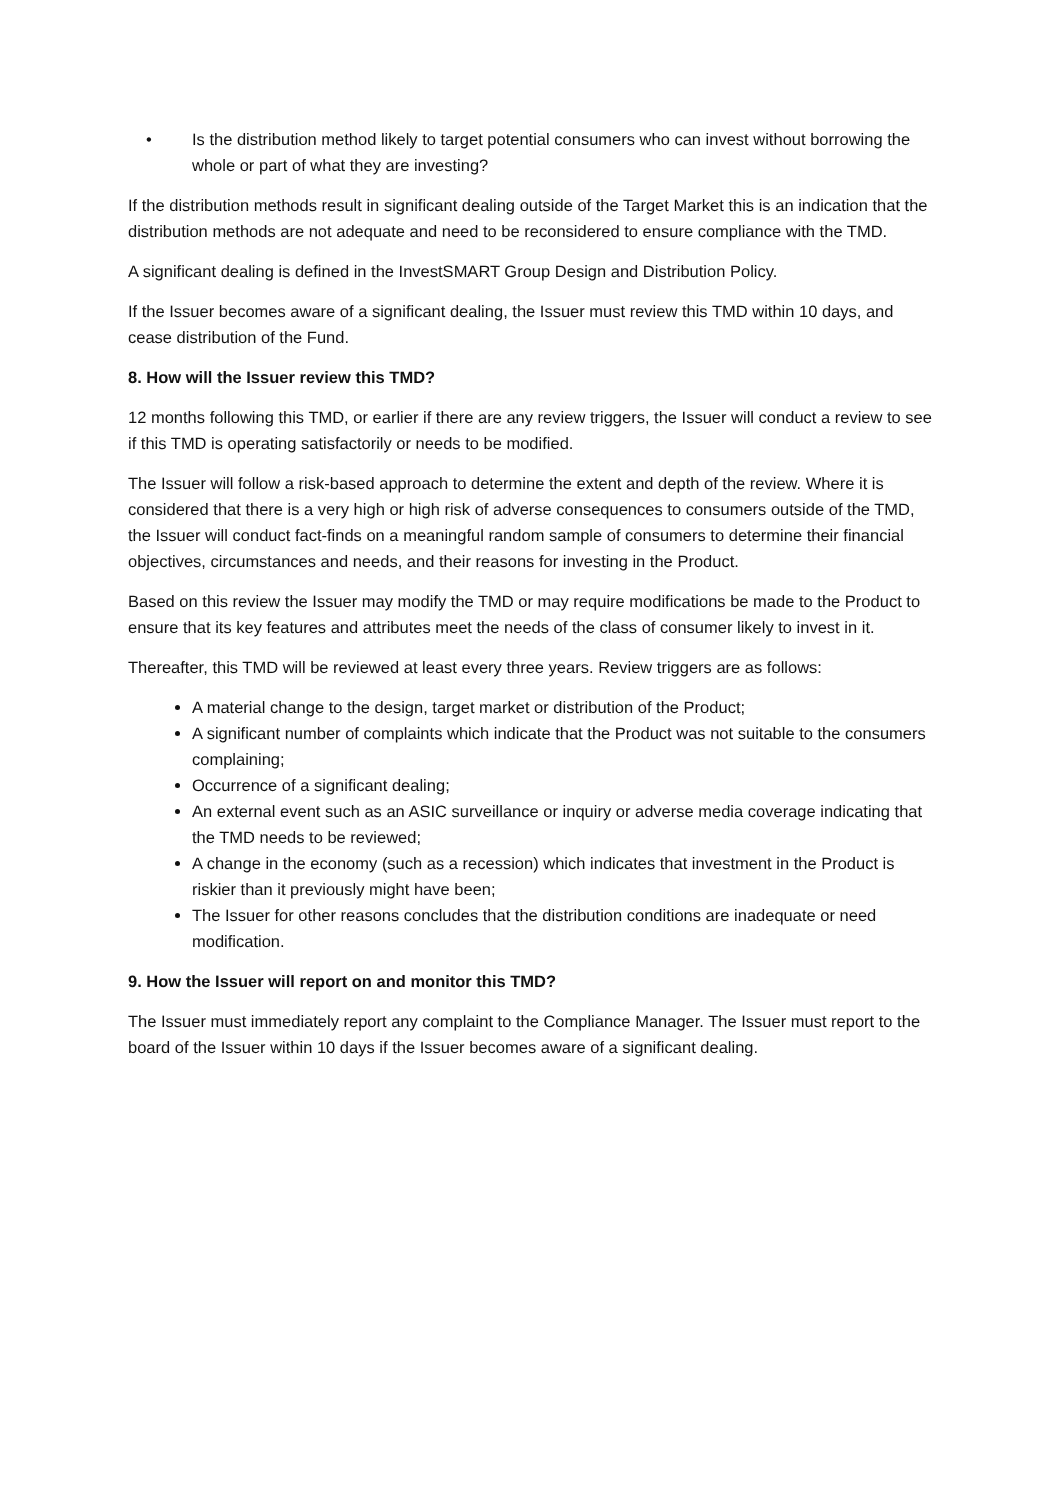• Is the distribution method likely to target potential consumers who can invest without borrowing the whole or part of what they are investing?
If the distribution methods result in significant dealing outside of the Target Market this is an indication that the distribution methods are not adequate and need to be reconsidered to ensure compliance with the TMD.
A significant dealing is defined in the InvestSMART Group Design and Distribution Policy.
If the Issuer becomes aware of a significant dealing, the Issuer must review this TMD within 10 days, and cease distribution of the Fund.
8. How will the Issuer review this TMD?
12 months following this TMD, or earlier if there are any review triggers, the Issuer will conduct a review to see if this TMD is operating satisfactorily or needs to be modified.
The Issuer will follow a risk-based approach to determine the extent and depth of the review. Where it is considered that there is a very high or high risk of adverse consequences to consumers outside of the TMD, the Issuer will conduct fact-finds on a meaningful random sample of consumers to determine their financial objectives, circumstances and needs, and their reasons for investing in the Product.
Based on this review the Issuer may modify the TMD or may require modifications be made to the Product to ensure that its key features and attributes meet the needs of the class of consumer likely to invest in it.
Thereafter, this TMD will be reviewed at least every three years. Review triggers are as follows:
A material change to the design, target market or distribution of the Product;
A significant number of complaints which indicate that the Product was not suitable to the consumers complaining;
Occurrence of a significant dealing;
An external event such as an ASIC surveillance or inquiry or adverse media coverage indicating that the TMD needs to be reviewed;
A change in the economy (such as a recession) which indicates that investment in the Product is riskier than it previously might have been;
The Issuer for other reasons concludes that the distribution conditions are inadequate or need modification.
9. How the Issuer will report on and monitor this TMD?
The Issuer must immediately report any complaint to the Compliance Manager. The Issuer must report to the board of the Issuer within 10 days if the Issuer becomes aware of a significant dealing.